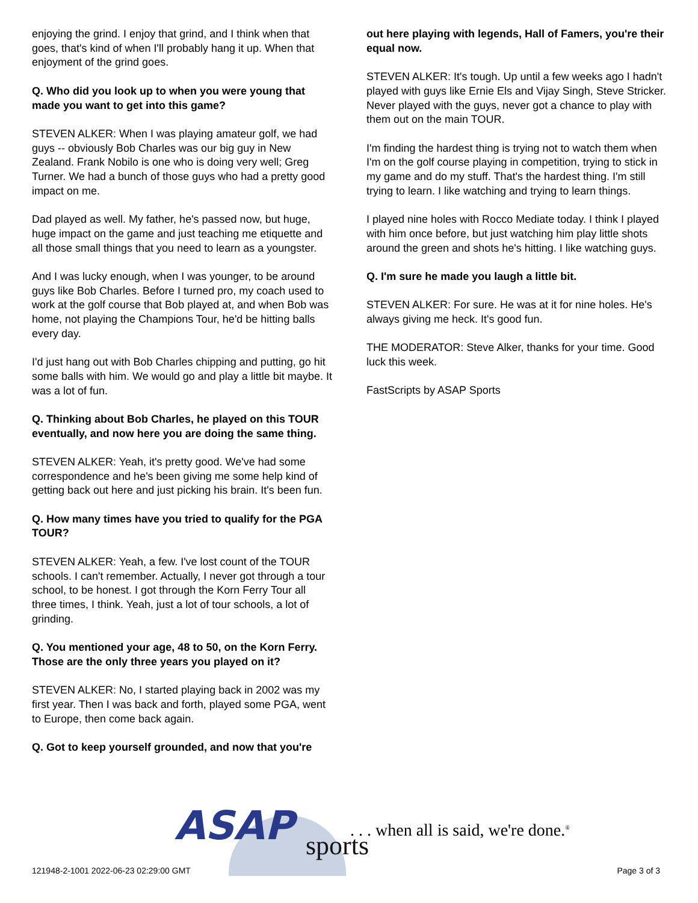enjoying the grind. I enjoy that grind, and I think when that goes, that's kind of when I'll probably hang it up. When that enjoyment of the grind goes.
Q. Who did you look up to when you were young that made you want to get into this game?
STEVEN ALKER: When I was playing amateur golf, we had guys -- obviously Bob Charles was our big guy in New Zealand. Frank Nobilo is one who is doing very well; Greg Turner. We had a bunch of those guys who had a pretty good impact on me.
Dad played as well. My father, he's passed now, but huge, huge impact on the game and just teaching me etiquette and all those small things that you need to learn as a youngster.
And I was lucky enough, when I was younger, to be around guys like Bob Charles. Before I turned pro, my coach used to work at the golf course that Bob played at, and when Bob was home, not playing the Champions Tour, he'd be hitting balls every day.
I'd just hang out with Bob Charles chipping and putting, go hit some balls with him. We would go and play a little bit maybe. It was a lot of fun.
Q. Thinking about Bob Charles, he played on this TOUR eventually, and now here you are doing the same thing.
STEVEN ALKER: Yeah, it's pretty good. We've had some correspondence and he's been giving me some help kind of getting back out here and just picking his brain. It's been fun.
Q. How many times have you tried to qualify for the PGA TOUR?
STEVEN ALKER: Yeah, a few. I've lost count of the TOUR schools. I can't remember. Actually, I never got through a tour school, to be honest. I got through the Korn Ferry Tour all three times, I think. Yeah, just a lot of tour schools, a lot of grinding.
Q. You mentioned your age, 48 to 50, on the Korn Ferry. Those are the only three years you played on it?
STEVEN ALKER: No, I started playing back in 2002 was my first year. Then I was back and forth, played some PGA, went to Europe, then come back again.
Q. Got to keep yourself grounded, and now that you're
out here playing with legends, Hall of Famers, you're their equal now.
STEVEN ALKER: It's tough. Up until a few weeks ago I hadn't played with guys like Ernie Els and Vijay Singh, Steve Stricker. Never played with the guys, never got a chance to play with them out on the main TOUR.
I'm finding the hardest thing is trying not to watch them when I'm on the golf course playing in competition, trying to stick in my game and do my stuff. That's the hardest thing. I'm still trying to learn. I like watching and trying to learn things.
I played nine holes with Rocco Mediate today. I think I played with him once before, but just watching him play little shots around the green and shots he's hitting. I like watching guys.
Q. I'm sure he made you laugh a little bit.
STEVEN ALKER: For sure. He was at it for nine holes. He's always giving me heck. It's good fun.
THE MODERATOR: Steve Alker, thanks for your time. Good luck this week.
FastScripts by ASAP Sports
ASAP sports
. . . when all is said, we're done.<sup>®</sup>
121948-2-1001 2022-06-23 02:29:00 GMT
Page 3 of 3